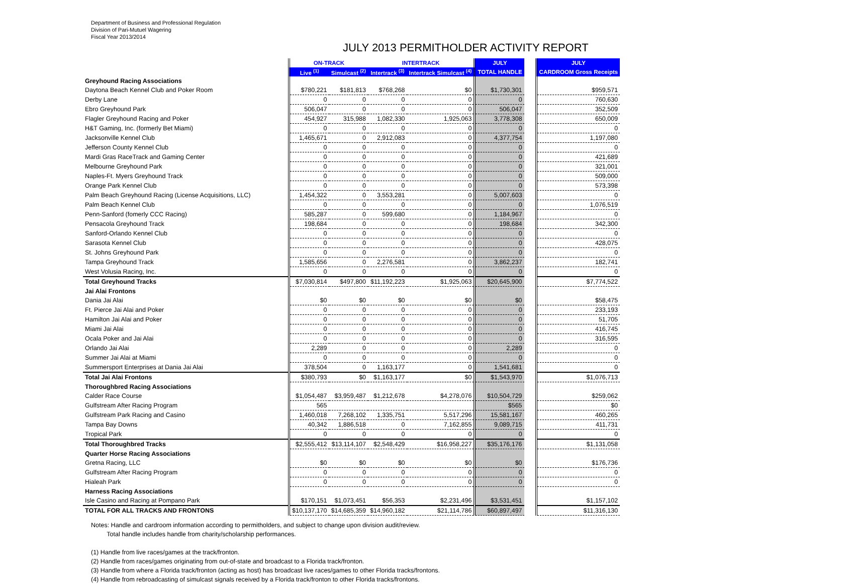Department of Business and Professional Regulation
Division of Pari-Mutuel Wagering
Fiscal Year 2013/2014
JULY 2013 PERMITHOLDER ACTIVITY REPORT
| | ON-TRACK | | INTERTRACK | | JULY | | JULY |
| --- | --- | --- | --- | --- | --- | --- | --- |
| | Live <sup>(1)</sup> | Simulcast <sup>(2)</sup> | Intertrack <sup>(3)</sup> | Intertrack Simulcast <sup>(4)</sup> | TOTAL HANDLE | | CARDROOM Gross Receipts |
| Greyhound Racing Associations | | | | | | | |
| Daytona Beach Kennel Club and Poker Room | $780,221 | $181,813 | $768,268 | $0 | $1,730,301 | | $959,571 |
| Derby Lane | 0 | 0 | 0 | 0 | 0 | | 760,630 |
| Ebro Greyhound Park | 506,047 | 0 | 0 | 0 | 506,047 | | 352,509 |
| Flagler Greyhound Racing and Poker | 454,927 | 315,988 | 1,082,330 | 1,925,063 | 3,778,308 | | 650,009 |
| H&T Gaming, Inc. (formerly Bet Miami) | 0 | 0 | 0 | 0 | 0 | | 0 |
| Jacksonville Kennel Club | 1,465,671 | 0 | 2,912,083 | 0 | 4,377,754 | | 1,197,080 |
| Jefferson County Kennel Club | 0 | 0 | 0 | 0 | 0 | | 0 |
| Mardi Gras RaceTrack and Gaming Center | 0 | 0 | 0 | 0 | 0 | | 421,689 |
| Melbourne Greyhound Park | 0 | 0 | 0 | 0 | 0 | | 321,001 |
| Naples-Ft. Myers Greyhound Track | 0 | 0 | 0 | 0 | 0 | | 509,000 |
| Orange Park Kennel Club | 0 | 0 | 0 | 0 | 0 | | 573,398 |
| Palm Beach Greyhound Racing (License Acquisitions, LLC) | 1,454,322 | 0 | 3,553,281 | 0 | 5,007,603 | | 0 |
| Palm Beach Kennel Club | 0 | 0 | 0 | 0 | 0 | | 1,076,519 |
| Penn-Sanford (fomerly CCC Racing) | 585,287 | 0 | 599,680 | 0 | 1,184,967 | | 0 |
| Pensacola Greyhound Track | 198,684 | 0 | 0 | 0 | 198,684 | | 342,300 |
| Sanford-Orlando Kennel Club | 0 | 0 | 0 | 0 | 0 | | 0 |
| Sarasota Kennel Club | 0 | 0 | 0 | 0 | 0 | | 428,075 |
| St. Johns Greyhound Park | 0 | 0 | 0 | 0 | 0 | | 0 |
| Tampa Greyhound Track | 1,585,656 | 0 | 2,276,581 | 0 | 3,862,237 | | 182,741 |
| West Volusia Racing, Inc. | 0 | 0 | 0 | 0 | 0 | | 0 |
| Total Greyhound Tracks | $7,030,814 | $497,800 | $11,192,223 | $1,925,063 | $20,645,900 | | $7,774,522 |
| Jai Alai Frontons | | | | | | | |
| Dania Jai Alai | $0 | $0 | $0 | $0 | $0 | | $58,475 |
| Ft. Pierce Jai Alai and Poker | 0 | 0 | 0 | 0 | 0 | | 233,193 |
| Hamilton Jai Alai and Poker | 0 | 0 | 0 | 0 | 0 | | 51,705 |
| Miami Jai Alai | 0 | 0 | 0 | 0 | 0 | | 416,745 |
| Ocala Poker and Jai Alai | 0 | 0 | 0 | 0 | 0 | | 316,595 |
| Orlando Jai Alai | 2,289 | 0 | 0 | 0 | 2,289 | | 0 |
| Summer Jai Alai at Miami | 0 | 0 | 0 | 0 | 0 | | 0 |
| Summersport Enterprises at Dania Jai Alai | 378,504 | 0 | 1,163,177 | 0 | 1,541,681 | | 0 |
| Total Jai Alai Frontons | $380,793 | $0 | $1,163,177 | $0 | $1,543,970 | | $1,076,713 |
| Thoroughbred Racing Associations | | | | | | | |
| Calder Race Course | $1,054,487 | $3,959,487 | $1,212,678 | $4,278,076 | $10,504,729 | | $259,062 |
| Gulfstream After Racing Program | 565 | | | | $565 | | $0 |
| Gulfstream Park Racing and Casino | 1,460,018 | 7,268,102 | 1,335,751 | 5,517,296 | 15,581,167 | | 460,265 |
| Tampa Bay Downs | 40,342 | 1,886,518 | 0 | 7,162,855 | 9,089,715 | | 411,731 |
| Tropical Park | 0 | 0 | 0 | 0 | 0 | | 0 |
| Total Thoroughbred Tracks | $2,555,412 | $13,114,107 | $2,548,429 | $16,958,227 | $35,176,176 | | $1,131,058 |
| Quarter Horse Racing Associations | | | | | | | |
| Gretna Racing, LLC | $0 | $0 | $0 | $0 | $0 | | $176,736 |
| Gulfstream After Racing Program | 0 | 0 | 0 | 0 | 0 | | 0 |
| Hialeah Park | 0 | 0 | 0 | 0 | 0 | | 0 |
| Harness Racing Associations | | | | | | | |
| Isle Casino and Racing at Pompano Park | $170,151 | $1,073,451 | $56,353 | $2,231,496 | $3,531,451 | | $1,157,102 |
| TOTAL FOR ALL TRACKS AND FRONTONS | $10,137,170 | $14,685,359 | $14,960,182 | $21,114,786 | $60,897,497 | | $11,316,130 |
Notes: Handle and cardroom information according to permitholders, and subject to change upon division audit/review.
Total handle includes handle from charity/scholarship performances.
(1) Handle from live races/games at the track/fronton.
(2) Handle from races/games originating from out-of-state and broadcast to a Florida track/fronton.
(3) Handle from where a Florida track/fronton (acting as host) has broadcast live races/games to other Florida tracks/frontons.
(4) Handle from rebroadcasting of simulcast signals received by a Florida track/fronton to other Florida tracks/frontons.